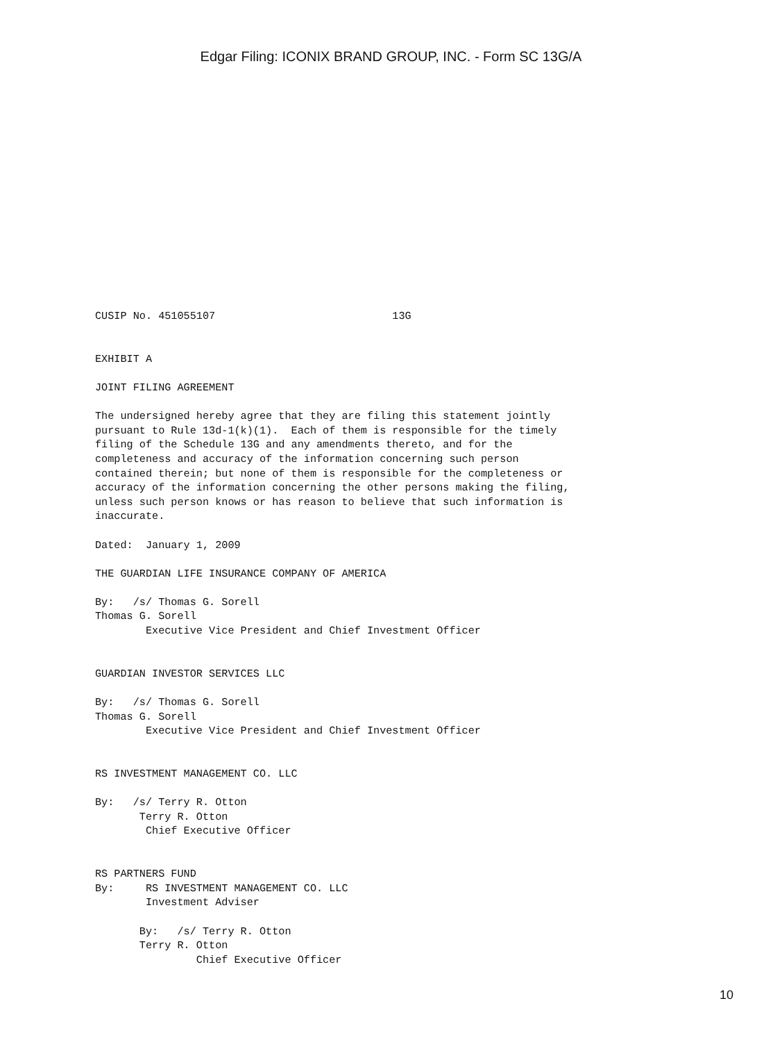Edgar Filing: ICONIX BRAND GROUP, INC. - Form SC 13G/A
CUSIP No. 451055107                            13G


EXHIBIT A

JOINT FILING AGREEMENT

The undersigned hereby agree that they are filing this statement jointly
pursuant to Rule 13d-1(k)(1).  Each of them is responsible for the timely
filing of the Schedule 13G and any amendments thereto, and for the
completeness and accuracy of the information concerning such person
contained therein; but none of them is responsible for the completeness or
accuracy of the information concerning the other persons making the filing,
unless such person knows or has reason to believe that such information is
inaccurate.

Dated:  January 1, 2009

THE GUARDIAN LIFE INSURANCE COMPANY OF AMERICA

By:   /s/ Thomas G. Sorell
Thomas G. Sorell
        Executive Vice President and Chief Investment Officer


GUARDIAN INVESTOR SERVICES LLC

By:   /s/ Thomas G. Sorell
Thomas G. Sorell
        Executive Vice President and Chief Investment Officer


RS INVESTMENT MANAGEMENT CO. LLC

By:   /s/ Terry R. Otton
       Terry R. Otton
        Chief Executive Officer


RS PARTNERS FUND
By:     RS INVESTMENT MANAGEMENT CO. LLC
        Investment Adviser

       By:   /s/ Terry R. Otton
       Terry R. Otton
                Chief Executive Officer
10